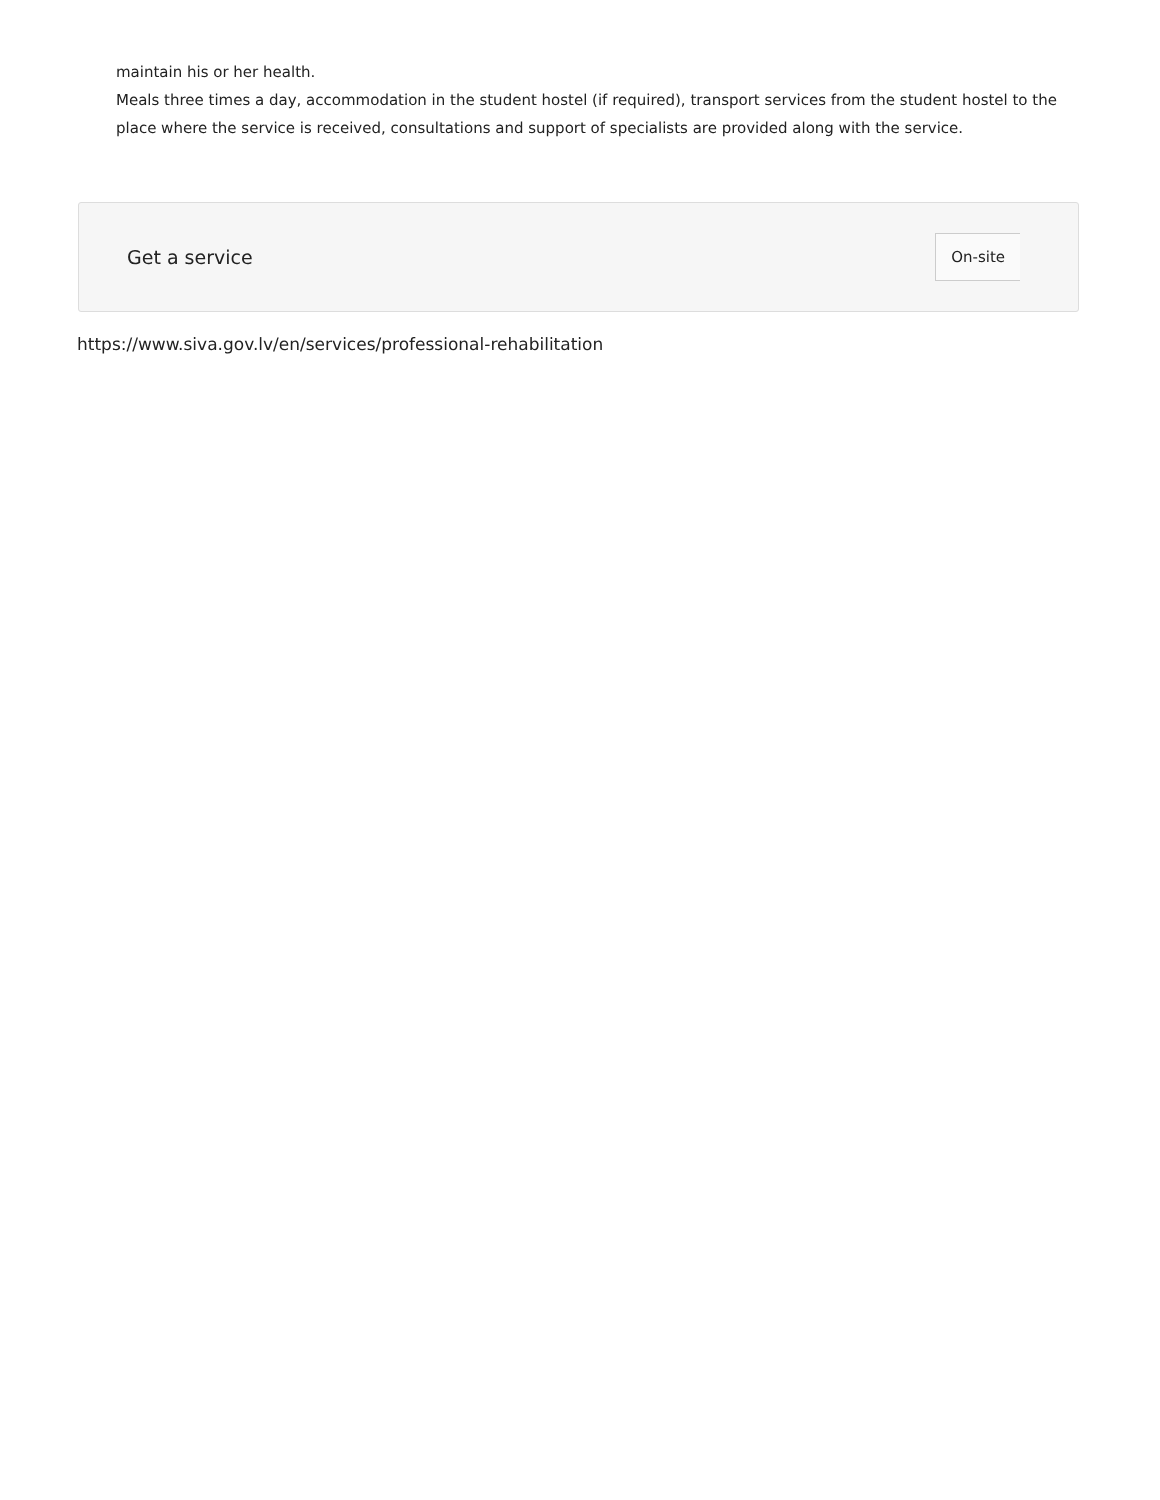maintain his or her health.
Meals three times a day, accommodation in the student hostel (if required), transport services from the student hostel to the place where the service is received, consultations and support of specialists are provided along with the service.
Get a service
On-site
https://www.siva.gov.lv/en/services/professional-rehabilitation